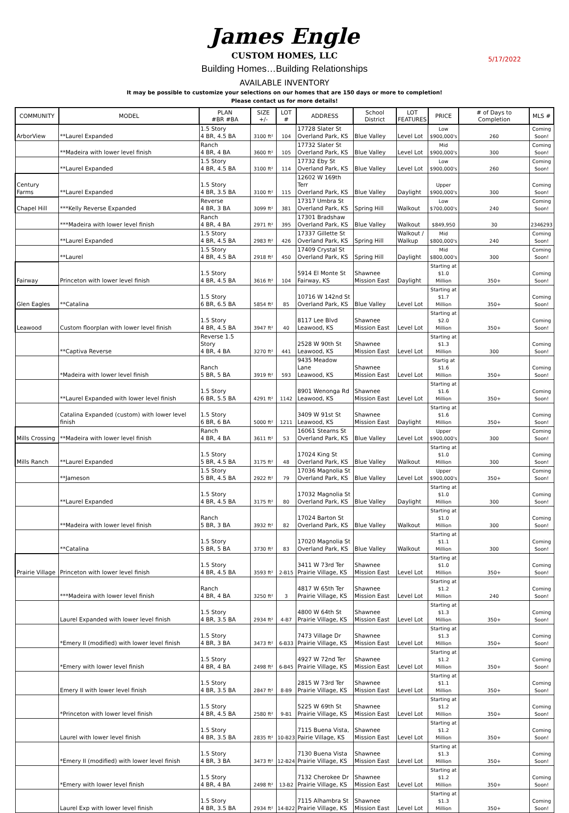James Engle
CUSTOM HOMES, LLC
5/17/2022
Building Homes…Building Relationships
AVAILABLE INVENTORY
It may be possible to customize your selections on our homes that are 150 days or more to completion!
Please contact us for more details!
| COMMUNITY | MODEL | PLAN #BR #BA | SIZE +/- | LOT # | ADDRESS | School District | LOT FEATURES | PRICE | # of Days to Completion | MLS # |
| --- | --- | --- | --- | --- | --- | --- | --- | --- | --- | --- |
| ArborView | **Laurel Expanded | 1.5 Story 4 BR, 4.5 BA | 3100 ft² | 104 | 17728 Slater St Overland Park, KS | Blue Valley | Level Lot | Low $900,000's | 260 | Coming Soon! |
| | **Madeira with lower level finish | Ranch 4 BR, 4 BA | 3600 ft² | 105 | 17732 Slater St Overland Park, KS | Blue Valley | Level Lot | Mid $900,000's | 300 | Coming Soon! |
| | **Laurel Expanded | 1.5 Story 4 BR, 4.5 BA | 3100 ft² | 114 | 17732 Eby St Overland Park, KS | Blue Valley | Level Lot | Low $900,000's | 260 | Coming Soon! |
| Century Farms | **Laurel Expanded | 1.5 Story 4 BR, 3.5 BA | 3100 ft² | 115 | 12602 W 169th Terr Overland Park, KS | Blue Valley | Daylight | Upper $900,000's | 300 | Coming Soon! |
| Chapel Hill | ***Kelly Reverse Expanded | Reverse 4 BR, 3 BA | 3099 ft² | 381 | 17317 Umbra St Overland Park, KS | Spring Hill | Walkout | Low $700,000's | 240 | Coming Soon! |
| | ***Madeira with lower level finish | Ranch 4 BR, 4 BA | 2971 ft² | 395 | 17301 Bradshaw Overland Park, KS | Blue Valley | Walkout | $849,950 | 30 | 2346293 |
| | **Laurel Expanded | 1.5 Story 4 BR, 4.5 BA | 2983 ft² | 426 | 17337 Gillette St Overland Park, KS | Spring Hill | Walkout / Walkup | Mid $800,000's | 240 | Coming Soon! |
| | **Laurel | 1.5 Story 4 BR, 4.5 BA | 2918 ft² | 450 | 17409 Crystal St Overland Park, KS | Spring Hill | Daylight | Mid $800,000's | 300 | Coming Soon! |
| Fairway | Princeton with lower level finish | 1.5 Story 4 BR, 4.5 BA | 3616 ft² | 104 | 5914 El Monte St Fairway, KS | Shawnee Mission East | Daylight | Starting at $1.0 Million | 350+ | Coming Soon! |
| Glen Eagles | **Catalina | 1.5 Story 6 BR, 6.5 BA | 5854 ft² | 85 | 10716 W 142nd St Overland Park, KS | Blue Valley | Level Lot | Starting at $1.7 Million | 350+ | Coming Soon! |
| Leawood | Custom floorplan with lower level finish | 1.5 Story 4 BR, 4.5 BA | 3947 ft² | 40 | 8117 Lee Blvd Leawood, KS | Shawnee Mission East | Level Lot | Starting at $2.0 Million | 350+ | Coming Soon! |
| | **Captiva Reverse | Reverse 1.5 Story 4 BR, 4 BA | 3270 ft² | 441 | 2528 W 90th St Leawood, KS | Shawnee Mission East | Level Lot | Starting at $1.3 Million | 300 | Coming Soon! |
| | *Madeira with lower level finish | Ranch 5 BR, 5 BA | 3919 ft² | 593 | 9435 Meadow Lane Leawood, KS | Shawnee Mission East | Level Lot | Startig at $1.6 Million | 350+ | Coming Soon! |
| | **Laurel Expanded with lower level finish | 1.5 Story 6 BR, 5.5 BA | 4291 ft² | 1142 | 8901 Wenonga Rd Leawood, KS | Shawnee Mission East | Level Lot | Starting at $1.6 Million | 350+ | Coming Soon! |
| | Catalina Expanded (custom) with lower level finish | 1.5 Story 6 BR, 6 BA | 5000 ft² | 1211 | 3409 W 91st St Leawood, KS | Shawnee Mission East | Daylight | Starting at $1.6 Million | 350+ | Coming Soon! |
| Mills Crossing | **Madeira with lower level finish | Ranch 4 BR, 4 BA | 3611 ft² | 53 | 16061 Stearns St Overland Park, KS | Blue Valley | Level Lot | Upper $900,000's | 300 | Coming Soon! |
| Mills Ranch | **Laurel Expanded | 1.5 Story 5 BR, 4.5 BA | 3175 ft² | 48 | 17024 King St Overland Park, KS | Blue Valley | Walkout | Starting at $1.0 Million | 300 | Coming Soon! |
| | **Jameson | 1.5 Story 5 BR, 4.5 BA | 2922 ft² | 79 | 17036 Magnolia St Overland Park, KS | Blue Valley | Level Lot | Upper $900,000's | 350+ | Coming Soon! |
| | **Laurel Expanded | 1.5 Story 4 BR, 4.5 BA | 3175 ft² | 80 | 17032 Magnolia St Overland Park, KS | Blue Valley | Daylight | Starting at $1.0 Million | 300 | Coming Soon! |
| | **Madeira with lower level finish | Ranch 5 BR, 3 BA | 3932 ft² | 82 | 17024 Barton St Overland Park, KS | Blue Valley | Walkout | Starting at $1.0 Million | 300 | Coming Soon! |
| | **Catalina | 1.5 Story 5 BR, 5 BA | 3730 ft² | 83 | 17020 Magnolia St Overland Park, KS | Blue Valley | Walkout | Starting at $1.1 Million | 300 | Coming Soon! |
| Prairie Village | Princeton with lower level finish | 1.5 Story 4 BR, 4.5 BA | 3593 ft² | 2-B15 | 3411 W 73rd Ter Prairie Village, KS | Shawnee Mission East | Level Lot | Starting at $1.0 Million | 350+ | Coming Soon! |
| | ***Madeira with lower level finish | Ranch 4 BR, 4 BA | 3250 ft² | 3 | 4817 W 65th Ter Prairie Village, KS | Shawnee Mission East | Level Lot | Starting at $1.2 Million | 240 | Coming Soon! |
| | Laurel Expanded with lower level finish | 1.5 Story 4 BR, 3.5 BA | 2934 ft² | 4-B7 | 4800 W 64th St Prairie Village, KS | Shawnee Mission East | Level Lot | Starting at $1.3 Million | 350+ | Coming Soon! |
| | *Emery II (modified) with lower level finish | 1.5 Story 4 BR, 3 BA | 3473 ft² | 6-B33 | 7473 Village Dr Prairie Village, KS | Shawnee Mission East | Level Lot | Starting at $1.3 Million | 350+ | Coming Soon! |
| | *Emery with lower level finish | 1.5 Story 4 BR, 4 BA | 2498 ft² | 6-B45 | 4927 W 72nd Ter Prairie Village, KS | Shawnee Mission East | Level Lot | Starting at $1.2 Million | 350+ | Coming Soon! |
| | Emery II with lower level finish | 1.5 Story 4 BR, 3.5 BA | 2847 ft² | 8-B9 | 2815 W 73rd Ter Prairie Village, KS | Shawnee Mission East | Level Lot | Starting at $1.1 Million | 350+ | Coming Soon! |
| | *Princeton with lower level finish | 1.5 Story 4 BR, 4.5 BA | 2580 ft² | 9-B1 | 5225 W 69th St Prairie Village, KS | Shawnee Mission East | Level Lot | Starting at $1.2 Million | 350+ | Coming Soon! |
| | Laurel with lower level finish | 1.5 Story 4 BR, 3.5 BA | 2835 ft² | 10-B23 | 7115 Buena Vista, Pairie Village, KS | Shawnee Mission East | Level Lot | Starting at $1.2 Million | 350+ | Coming Soon! |
| | *Emery II (modified) with lower level finish | 1.5 Story 4 BR, 3 BA | 3473 ft² | 12-B24 | 7130 Buena Vista Prairie Village, KS | Shawnee Mission East | Level Lot | Starting at $1.3 Million | 350+ | Coming Soon! |
| | *Emery with lower level finish | 1.5 Story 4 BR, 4 BA | 2498 ft² | 13-B2 | 7132 Cherokee Dr Prairie Village, KS | Shawnee Mission East | Level Lot | Starting at $1.2 Million | 350+ | Coming Soon! |
| | Laurel Exp with lower level finish | 1.5 Story 4 BR, 3.5 BA | 2934 ft² | 14-B22 | 7115 Alhambra St Prairie Village, KS | Shawnee Mission East | Level Lot | Starting at $1.3 Million | 350+ | Coming Soon! |